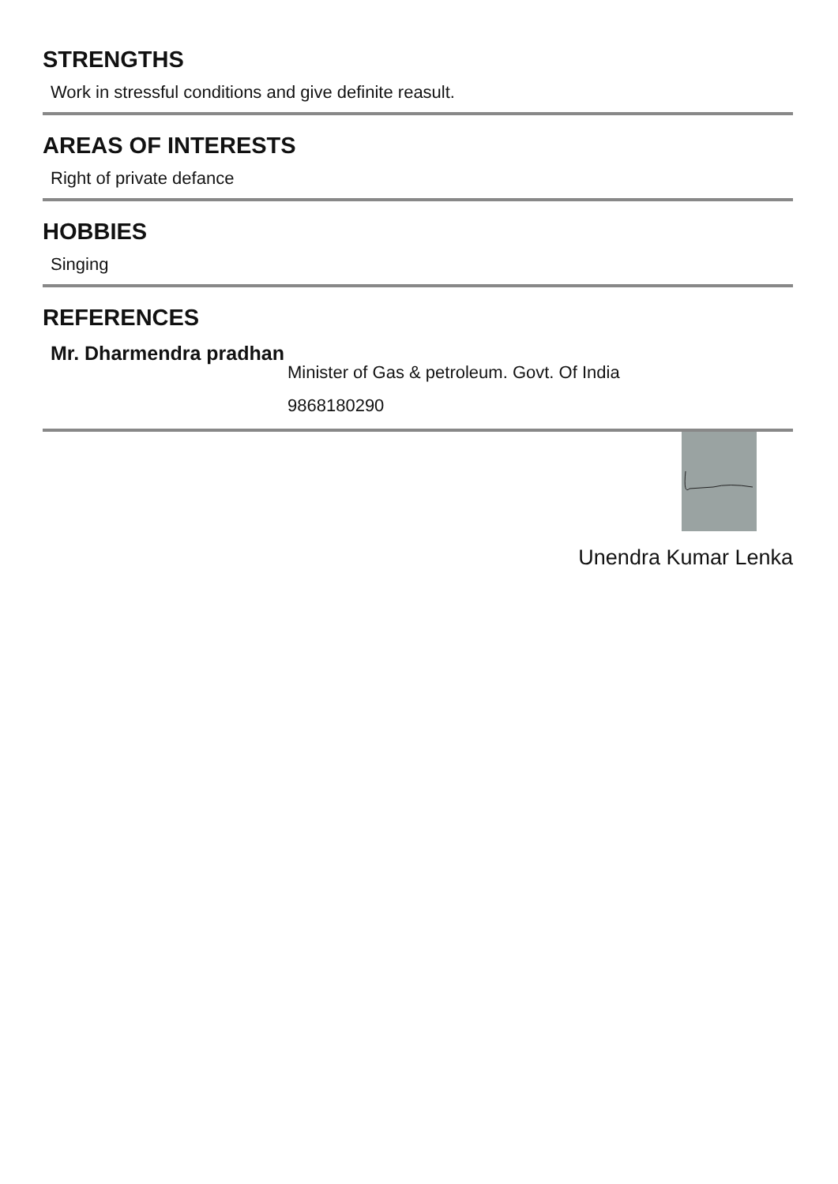STRENGTHS
Work in stressful conditions and give definite reasult.
AREAS OF INTERESTS
Right of private defance
HOBBIES
Singing
REFERENCES
Mr. Dharmendra pradhan
Minister of Gas & petroleum. Govt. Of India
9868180290
Unendra Kumar Lenka